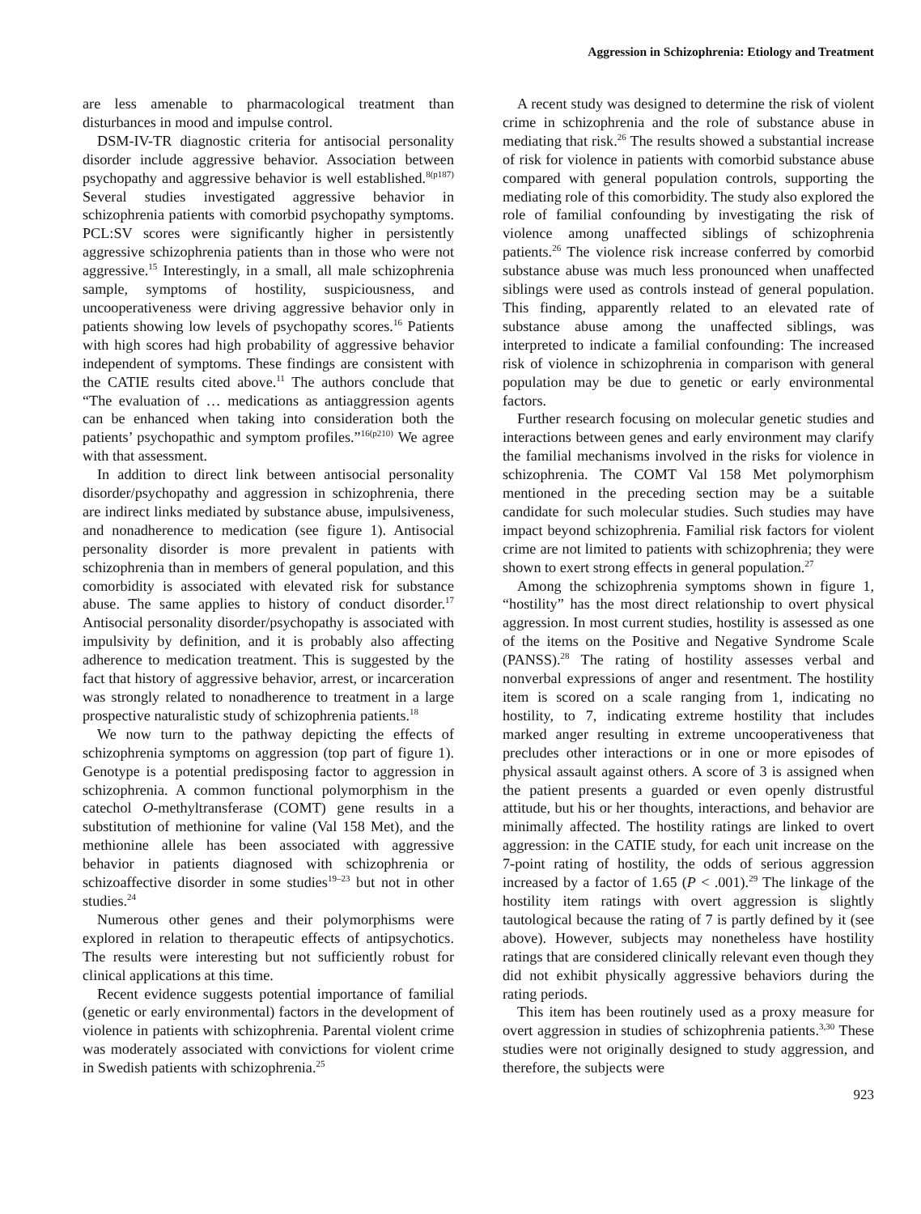Aggression in Schizophrenia: Etiology and Treatment
are less amenable to pharmacological treatment than disturbances in mood and impulse control.
DSM-IV-TR diagnostic criteria for antisocial personality disorder include aggressive behavior. Association between psychopathy and aggressive behavior is well established.<sup>8(p187)</sup> Several studies investigated aggressive behavior in schizophrenia patients with comorbid psychopathy symptoms. PCL:SV scores were significantly higher in persistently aggressive schizophrenia patients than in those who were not aggressive.<sup>15</sup> Interestingly, in a small, all male schizophrenia sample, symptoms of hostility, suspiciousness, and uncooperativeness were driving aggressive behavior only in patients showing low levels of psychopathy scores.<sup>16</sup> Patients with high scores had high probability of aggressive behavior independent of symptoms. These findings are consistent with the CATIE results cited above.<sup>11</sup> The authors conclude that “The evaluation of … medications as antiaggression agents can be enhanced when taking into consideration both the patients’ psychopathic and symptom profiles.”<sup>16(p210)</sup> We agree with that assessment.
In addition to direct link between antisocial personality disorder/psychopathy and aggression in schizophrenia, there are indirect links mediated by substance abuse, impulsiveness, and nonadherence to medication (see figure 1). Antisocial personality disorder is more prevalent in patients with schizophrenia than in members of general population, and this comorbidity is associated with elevated risk for substance abuse. The same applies to history of conduct disorder.<sup>17</sup> Antisocial personality disorder/psychopathy is associated with impulsivity by definition, and it is probably also affecting adherence to medication treatment. This is suggested by the fact that history of aggressive behavior, arrest, or incarceration was strongly related to nonadherence to treatment in a large prospective naturalistic study of schizophrenia patients.<sup>18</sup>
We now turn to the pathway depicting the effects of schizophrenia symptoms on aggression (top part of figure 1). Genotype is a potential predisposing factor to aggression in schizophrenia. A common functional polymorphism in the catechol O-methyltransferase (COMT) gene results in a substitution of methionine for valine (Val 158 Met), and the methionine allele has been associated with aggressive behavior in patients diagnosed with schizophrenia or schizoaffective disorder in some studies<sup>19–23</sup> but not in other studies.<sup>24</sup>
Numerous other genes and their polymorphisms were explored in relation to therapeutic effects of antipsychotics. The results were interesting but not sufficiently robust for clinical applications at this time.
Recent evidence suggests potential importance of familial (genetic or early environmental) factors in the development of violence in patients with schizophrenia. Parental violent crime was moderately associated with convictions for violent crime in Swedish patients with schizophrenia.<sup>25</sup>
A recent study was designed to determine the risk of violent crime in schizophrenia and the role of substance abuse in mediating that risk.<sup>26</sup> The results showed a substantial increase of risk for violence in patients with comorbid substance abuse compared with general population controls, supporting the mediating role of this comorbidity. The study also explored the role of familial confounding by investigating the risk of violence among unaffected siblings of schizophrenia patients.<sup>26</sup> The violence risk increase conferred by comorbid substance abuse was much less pronounced when unaffected siblings were used as controls instead of general population. This finding, apparently related to an elevated rate of substance abuse among the unaffected siblings, was interpreted to indicate a familial confounding: The increased risk of violence in schizophrenia in comparison with general population may be due to genetic or early environmental factors.
Further research focusing on molecular genetic studies and interactions between genes and early environment may clarify the familial mechanisms involved in the risks for violence in schizophrenia. The COMT Val 158 Met polymorphism mentioned in the preceding section may be a suitable candidate for such molecular studies. Such studies may have impact beyond schizophrenia. Familial risk factors for violent crime are not limited to patients with schizophrenia; they were shown to exert strong effects in general population.<sup>27</sup>
Among the schizophrenia symptoms shown in figure 1, “hostility” has the most direct relationship to overt physical aggression. In most current studies, hostility is assessed as one of the items on the Positive and Negative Syndrome Scale (PANSS).<sup>28</sup> The rating of hostility assesses verbal and nonverbal expressions of anger and resentment. The hostility item is scored on a scale ranging from 1, indicating no hostility, to 7, indicating extreme hostility that includes marked anger resulting in extreme uncooperativeness that precludes other interactions or in one or more episodes of physical assault against others. A score of 3 is assigned when the patient presents a guarded or even openly distrustful attitude, but his or her thoughts, interactions, and behavior are minimally affected. The hostility ratings are linked to overt aggression: in the CATIE study, for each unit increase on the 7-point rating of hostility, the odds of serious aggression increased by a factor of 1.65 (P < .001).<sup>29</sup> The linkage of the hostility item ratings with overt aggression is slightly tautological because the rating of 7 is partly defined by it (see above). However, subjects may nonetheless have hostility ratings that are considered clinically relevant even though they did not exhibit physically aggressive behaviors during the rating periods.
This item has been routinely used as a proxy measure for overt aggression in studies of schizophrenia patients.<sup>3,30</sup> These studies were not originally designed to study aggression, and therefore, the subjects were
923